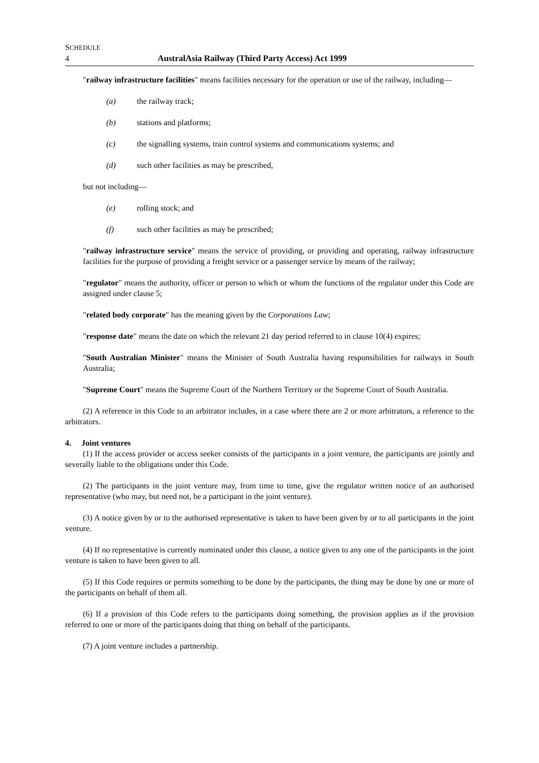SCHEDULE
4 AustralAsia Railway (Third Party Access) Act 1999
"railway infrastructure facilities" means facilities necessary for the operation or use of the railway, including—
(a) the railway track;
(b) stations and platforms;
(c) the signalling systems, train control systems and communications systems; and
(d) such other facilities as may be prescribed,
but not including—
(e) rolling stock; and
(f) such other facilities as may be prescribed;
"railway infrastructure service" means the service of providing, or providing and operating, railway infrastructure facilities for the purpose of providing a freight service or a passenger service by means of the railway;
"regulator" means the authority, officer or person to which or whom the functions of the regulator under this Code are assigned under clause 5;
"related body corporate" has the meaning given by the Corporations Law;
"response date" means the date on which the relevant 21 day period referred to in clause 10(4) expires;
"South Australian Minister" means the Minister of South Australia having responsibilities for railways in South Australia;
"Supreme Court" means the Supreme Court of the Northern Territory or the Supreme Court of South Australia.
(2) A reference in this Code to an arbitrator includes, in a case where there are 2 or more arbitrators, a reference to the arbitrators.
4. Joint ventures
(1) If the access provider or access seeker consists of the participants in a joint venture, the participants are jointly and severally liable to the obligations under this Code.
(2) The participants in the joint venture may, from time to time, give the regulator written notice of an authorised representative (who may, but need not, be a participant in the joint venture).
(3) A notice given by or to the authorised representative is taken to have been given by or to all participants in the joint venture.
(4) If no representative is currently nominated under this clause, a notice given to any one of the participants in the joint venture is taken to have been given to all.
(5) If this Code requires or permits something to be done by the participants, the thing may be done by one or more of the participants on behalf of them all.
(6) If a provision of this Code refers to the participants doing something, the provision applies as if the provision referred to one or more of the participants doing that thing on behalf of the participants.
(7) A joint venture includes a partnership.